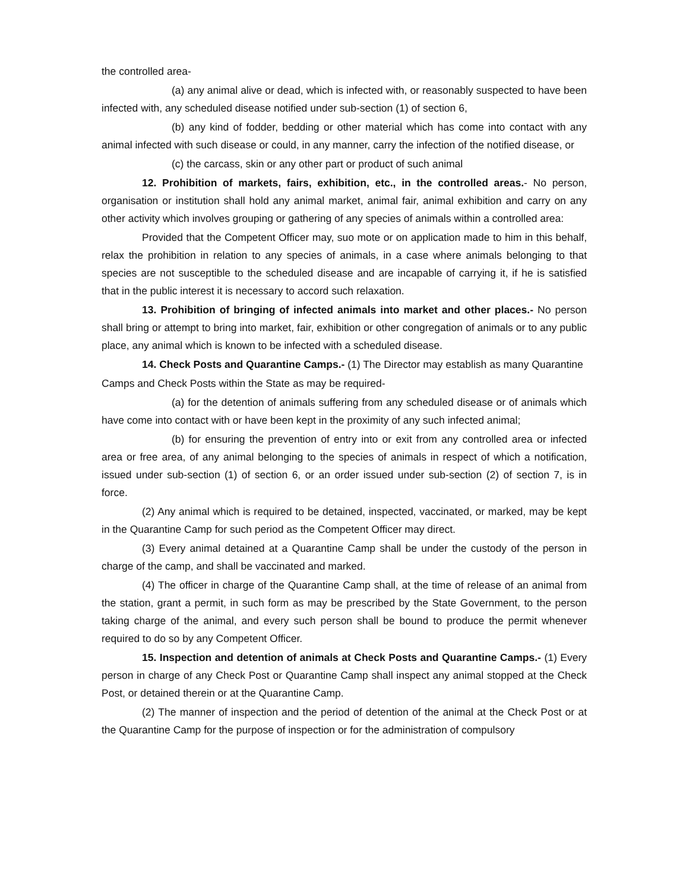the controlled area-
(a) any animal alive or dead, which is infected with, or reasonably suspected to have been infected with, any scheduled disease notified under sub-section (1) of section 6,
(b) any kind of fodder, bedding or other material which has come into contact with any animal infected with such disease or could, in any manner, carry the infection of the notified disease, or
(c) the carcass, skin or any other part or product of such animal
12. Prohibition of markets, fairs, exhibition, etc., in the controlled areas.- No person, organisation or institution shall hold any animal market, animal fair, animal exhibition and carry on any other activity which involves grouping or gathering of any species of animals within a controlled area:
Provided that the Competent Officer may, suo mote or on application made to him in this behalf, relax the prohibition in relation to any species of animals, in a case where animals belonging to that species are not susceptible to the scheduled disease and are incapable of carrying it, if he is satisfied that in the public interest it is necessary to accord such relaxation.
13. Prohibition of bringing of infected animals into market and other places.- No person shall bring or attempt to bring into market, fair, exhibition or other congregation of animals or to any public place, any animal which is known to be infected with a scheduled disease.
14. Check Posts and Quarantine Camps.- (1) The Director may establish as many Quarantine
Camps and Check Posts within the State as may be required-
(a) for the detention of animals suffering from any scheduled disease or of animals which have come into contact with or have been kept in the proximity of any such infected animal;
(b) for ensuring the prevention of entry into or exit from any controlled area or infected area or free area, of any animal belonging to the species of animals in respect of which a notification, issued under sub-section (1) of section 6, or an order issued under sub-section (2) of section 7, is in force.
(2) Any animal which is required to be detained, inspected, vaccinated, or marked, may be kept in the Quarantine Camp for such period as the Competent Officer may direct.
(3) Every animal detained at a Quarantine Camp shall be under the custody of the person in charge of the camp, and shall be vaccinated and marked.
(4) The officer in charge of the Quarantine Camp shall, at the time of release of an animal from the station, grant a permit, in such form as may be prescribed by the State Government, to the person taking charge of the animal, and every such person shall be bound to produce the permit whenever required to do so by any Competent Officer.
15. Inspection and detention of animals at Check Posts and Quarantine Camps.- (1) Every person in charge of any Check Post or Quarantine Camp shall inspect any animal stopped at the Check Post, or detained therein or at the Quarantine Camp.
(2) The manner of inspection and the period of detention of the animal at the Check Post or at the Quarantine Camp for the purpose of inspection or for the administration of compulsory